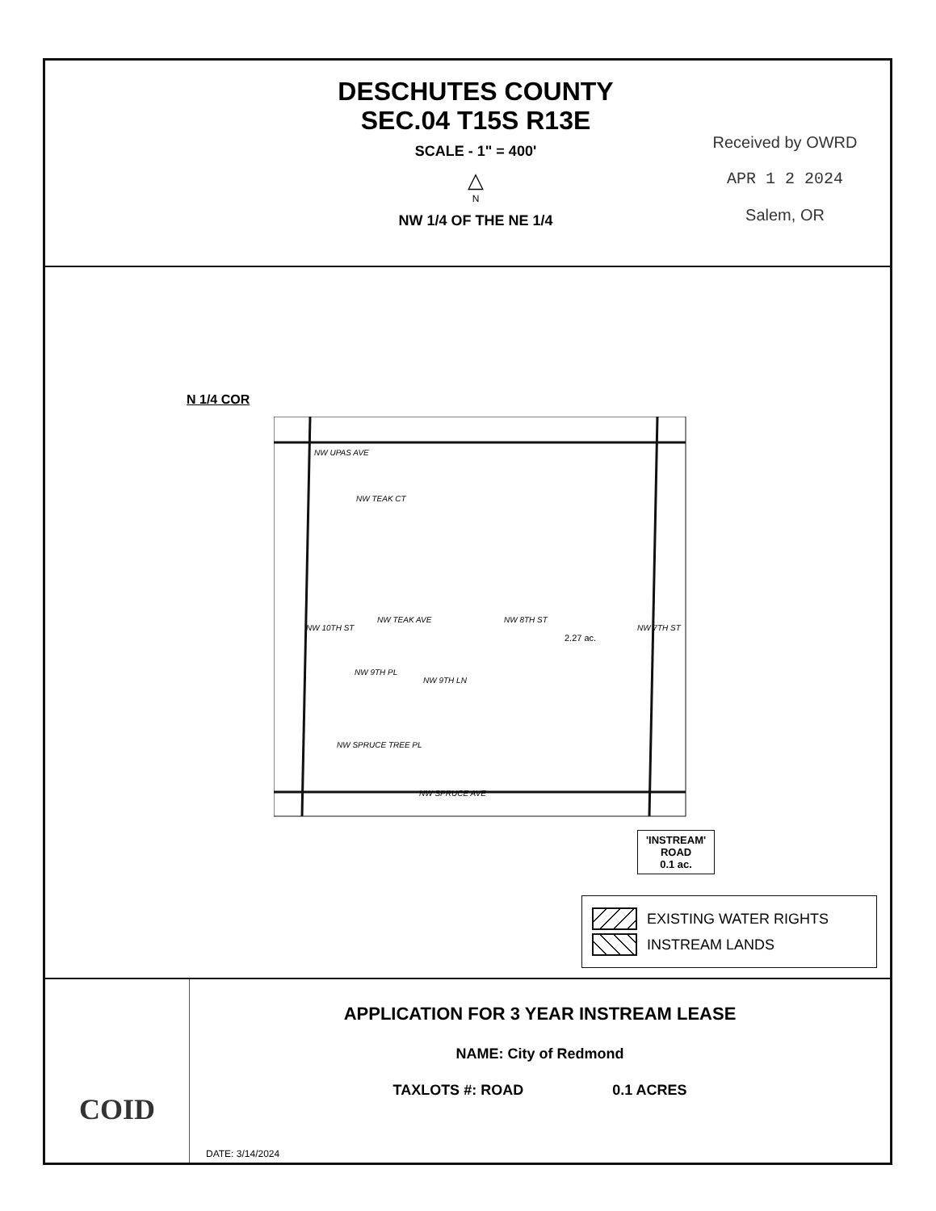DESCHUTES COUNTY
SEC.04 T15S R13E
SCALE - 1" = 400'
△
N
NW 1/4 OF THE NE 1/4
Received by OWRD
APR 1 2 2024
Salem, OR
N 1/4 COR
NW UPAS AVE
NW TEAK CT
NW TEAK AVE
2.27 ac.
NW SPRUCE TREE PL
NW SPRUCE AVE
NW 10TH ST
NW 8TH ST
NW 7TH ST
NW 9TH PL
NW 9TH LN
'INSTREAM'
ROAD
0.1 ac.
EXISTING WATER RIGHTS
INSTREAM LANDS
COID
APPLICATION FOR 3 YEAR INSTREAM LEASE
NAME: City of Redmond
TAXLOTS #: ROAD 0.1 ACRES
DATE: 3/14/2024